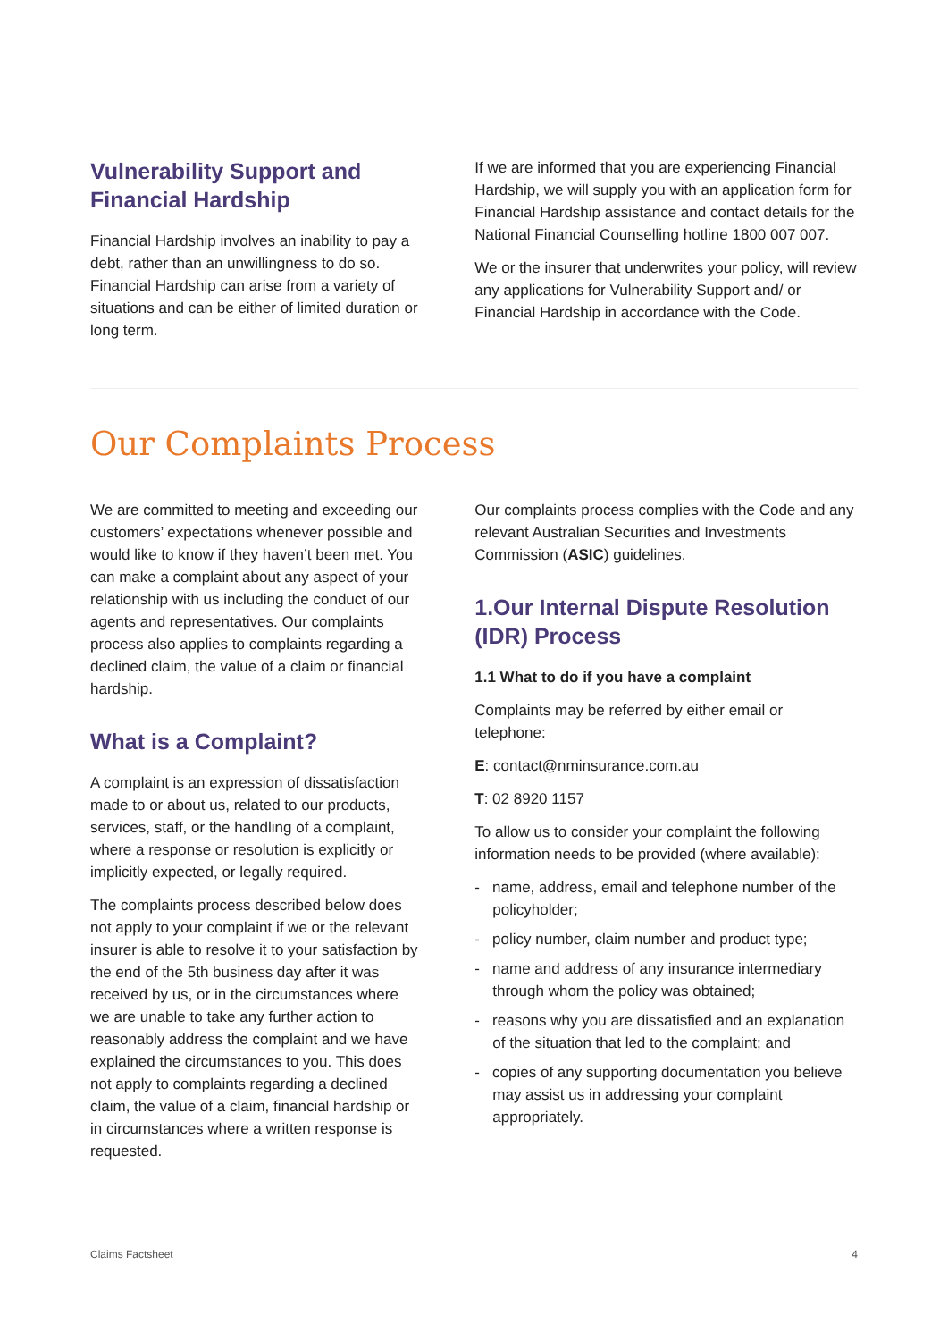Vulnerability Support and Financial Hardship
Financial Hardship involves an inability to pay a debt, rather than an unwillingness to do so. Financial Hardship can arise from a variety of situations and can be either of limited duration or long term.
If we are informed that you are experiencing Financial Hardship, we will supply you with an application form for Financial Hardship assistance and contact details for the National Financial Counselling hotline 1800 007 007.
We or the insurer that underwrites your policy, will review any applications for Vulnerability Support and/ or Financial Hardship in accordance with the Code.
Our Complaints Process
We are committed to meeting and exceeding our customers’ expectations whenever possible and would like to know if they haven’t been met. You can make a complaint about any aspect of your relationship with us including the conduct of our agents and representatives. Our complaints process also applies to complaints regarding a declined claim, the value of a claim or financial hardship.
What is a Complaint?
A complaint is an expression of dissatisfaction made to or about us, related to our products, services, staff, or the handling of a complaint, where a response or resolution is explicitly or implicitly expected, or legally required.
The complaints process described below does not apply to your complaint if we or the relevant insurer is able to resolve it to your satisfaction by the end of the 5th business day after it was received by us, or in the circumstances where we are unable to take any further action to reasonably address the complaint and we have explained the circumstances to you. This does not apply to complaints regarding a declined claim, the value of a claim, financial hardship or in circumstances where a written response is requested.
Our complaints process complies with the Code and any relevant Australian Securities and Investments Commission (ASIC) guidelines.
1.Our Internal Dispute Resolution (IDR) Process
1.1 What to do if you have a complaint
Complaints may be referred by either email or telephone:
E: contact@nminsurance.com.au
T: 02 8920 1157
To allow us to consider your complaint the following information needs to be provided (where available):
- name, address, email and telephone number of the policyholder;
- policy number, claim number and product type;
- name and address of any insurance intermediary through whom the policy was obtained;
- reasons why you are dissatisfied and an explanation of the situation that led to the complaint; and
- copies of any supporting documentation you believe may assist us in addressing your complaint appropriately.
Claims Factsheet 4